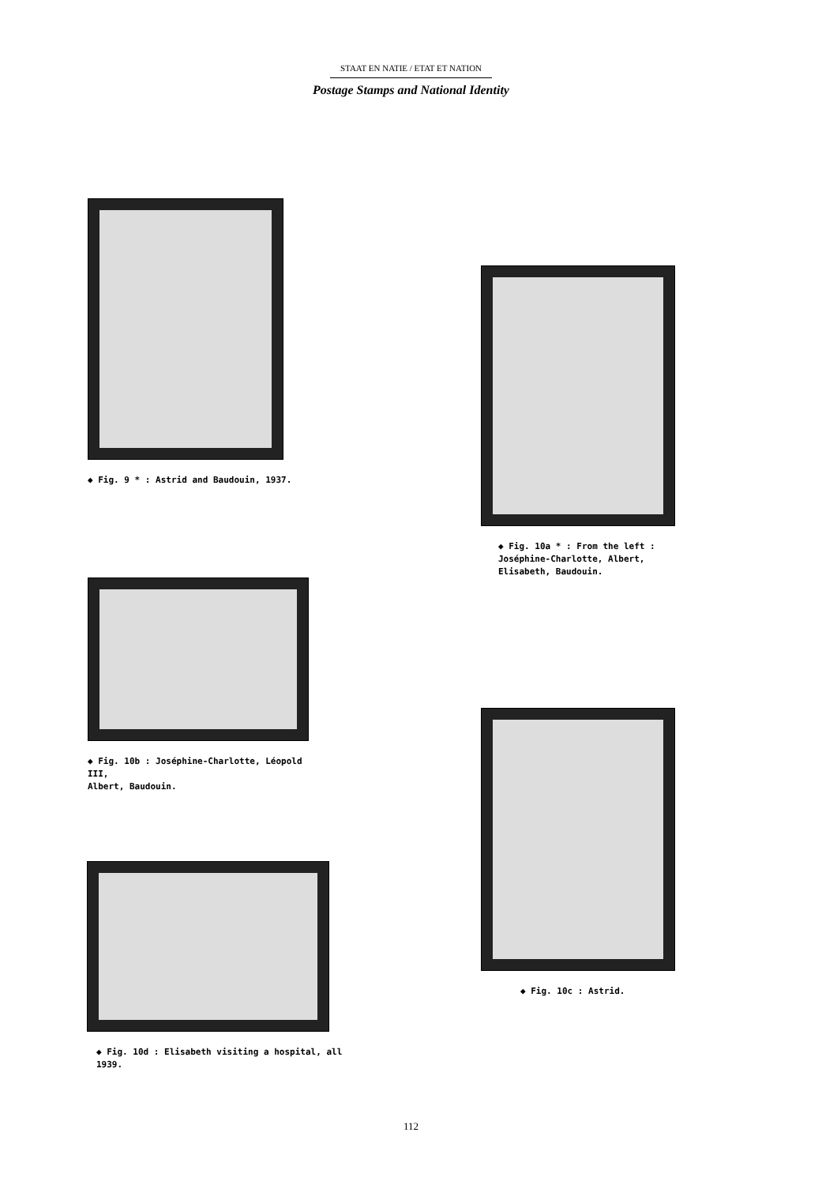STAAT EN NATIE / ETAT ET NATION
Postage Stamps and National Identity
◆ Fig. 9 * : Astrid and Baudouin, 1937.
◆ Fig. 10a * : From the left :
Joséphine-Charlotte, Albert,
Elisabeth, Baudouin.
◆ Fig. 10b : Joséphine-Charlotte, Léopold III,
Albert, Baudouin.
◆ Fig. 10c : Astrid.
◆ Fig. 10d : Elisabeth visiting a hospital, all 1939.
112